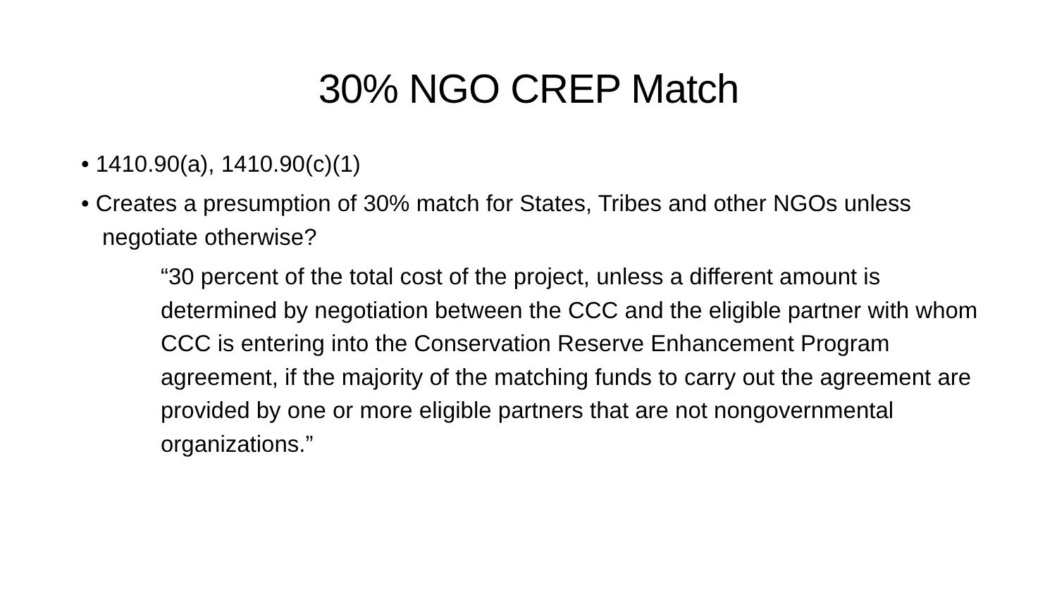30% NGO CREP Match
• 1410.90(a), 1410.90(c)(1)
• Creates a presumption of 30% match for States, Tribes and other NGOs unless negotiate otherwise?
“30 percent of the total cost of the project, unless a different amount is determined by negotiation between the CCC and the eligible partner with whom CCC is entering into the Conservation Reserve Enhancement Program agreement, if the majority of the matching funds to carry out the agreement are provided by one or more eligible partners that are not nongovernmental organizations.”